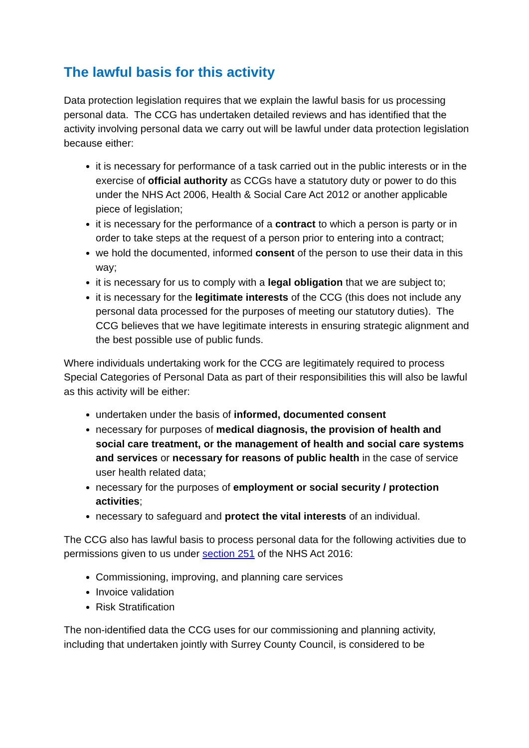The lawful basis for this activity
Data protection legislation requires that we explain the lawful basis for us processing personal data. The CCG has undertaken detailed reviews and has identified that the activity involving personal data we carry out will be lawful under data protection legislation because either:
it is necessary for performance of a task carried out in the public interests or in the exercise of official authority as CCGs have a statutory duty or power to do this under the NHS Act 2006, Health & Social Care Act 2012 or another applicable piece of legislation;
it is necessary for the performance of a contract to which a person is party or in order to take steps at the request of a person prior to entering into a contract;
we hold the documented, informed consent of the person to use their data in this way;
it is necessary for us to comply with a legal obligation that we are subject to;
it is necessary for the legitimate interests of the CCG (this does not include any personal data processed for the purposes of meeting our statutory duties). The CCG believes that we have legitimate interests in ensuring strategic alignment and the best possible use of public funds.
Where individuals undertaking work for the CCG are legitimately required to process Special Categories of Personal Data as part of their responsibilities this will also be lawful as this activity will be either:
undertaken under the basis of informed, documented consent
necessary for purposes of medical diagnosis, the provision of health and social care treatment, or the management of health and social care systems and services or necessary for reasons of public health in the case of service user health related data;
necessary for the purposes of employment or social security / protection activities;
necessary to safeguard and protect the vital interests of an individual.
The CCG also has lawful basis to process personal data for the following activities due to permissions given to us under section 251 of the NHS Act 2016:
Commissioning, improving, and planning care services
Invoice validation
Risk Stratification
The non-identified data the CCG uses for our commissioning and planning activity, including that undertaken jointly with Surrey County Council, is considered to be